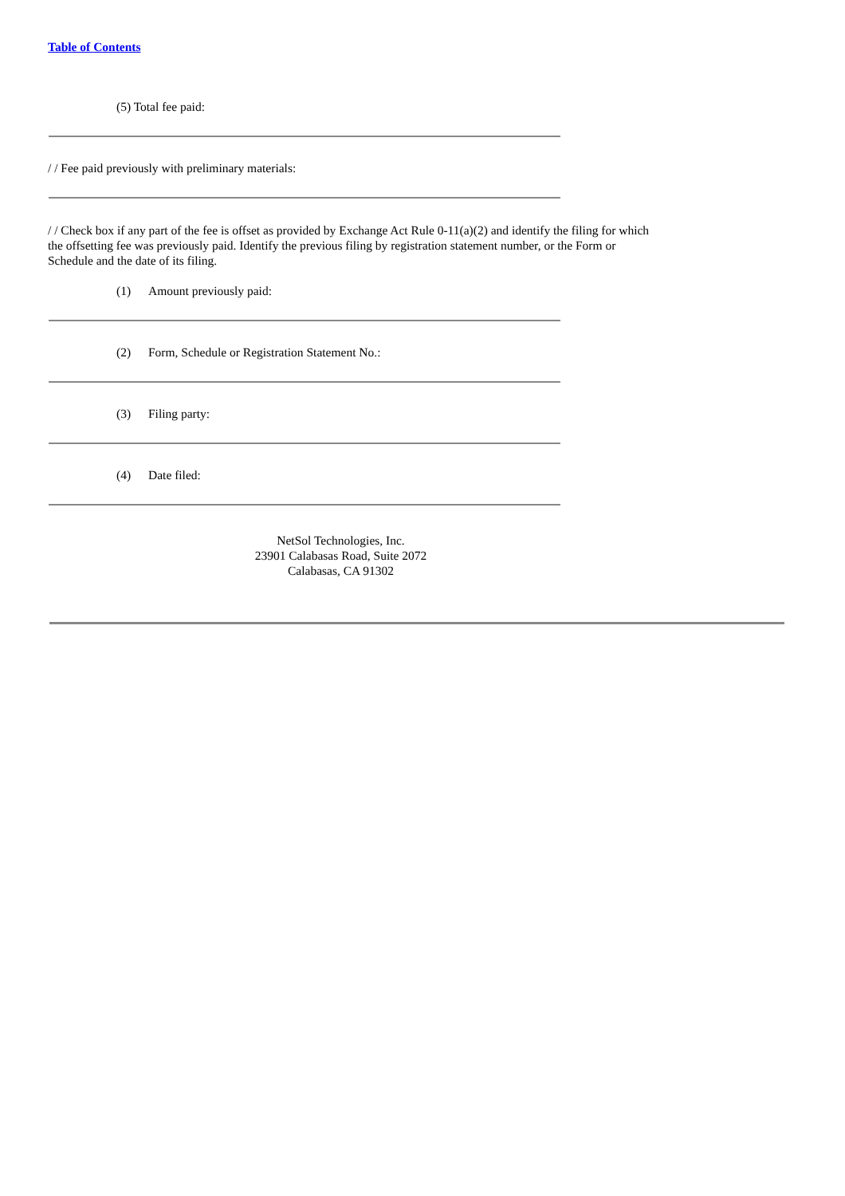Table of Contents
(5) Total fee paid:
/ / Fee paid previously with preliminary materials:
/ / Check box if any part of the fee is offset as provided by Exchange Act Rule 0-11(a)(2) and identify the filing for which the offsetting fee was previously paid. Identify the previous filing by registration statement number, or the Form or Schedule and the date of its filing.
(1) Amount previously paid:
(2) Form, Schedule or Registration Statement No.:
(3) Filing party:
(4) Date filed:
NetSol Technologies, Inc.
23901 Calabasas Road, Suite 2072
Calabasas, CA 91302